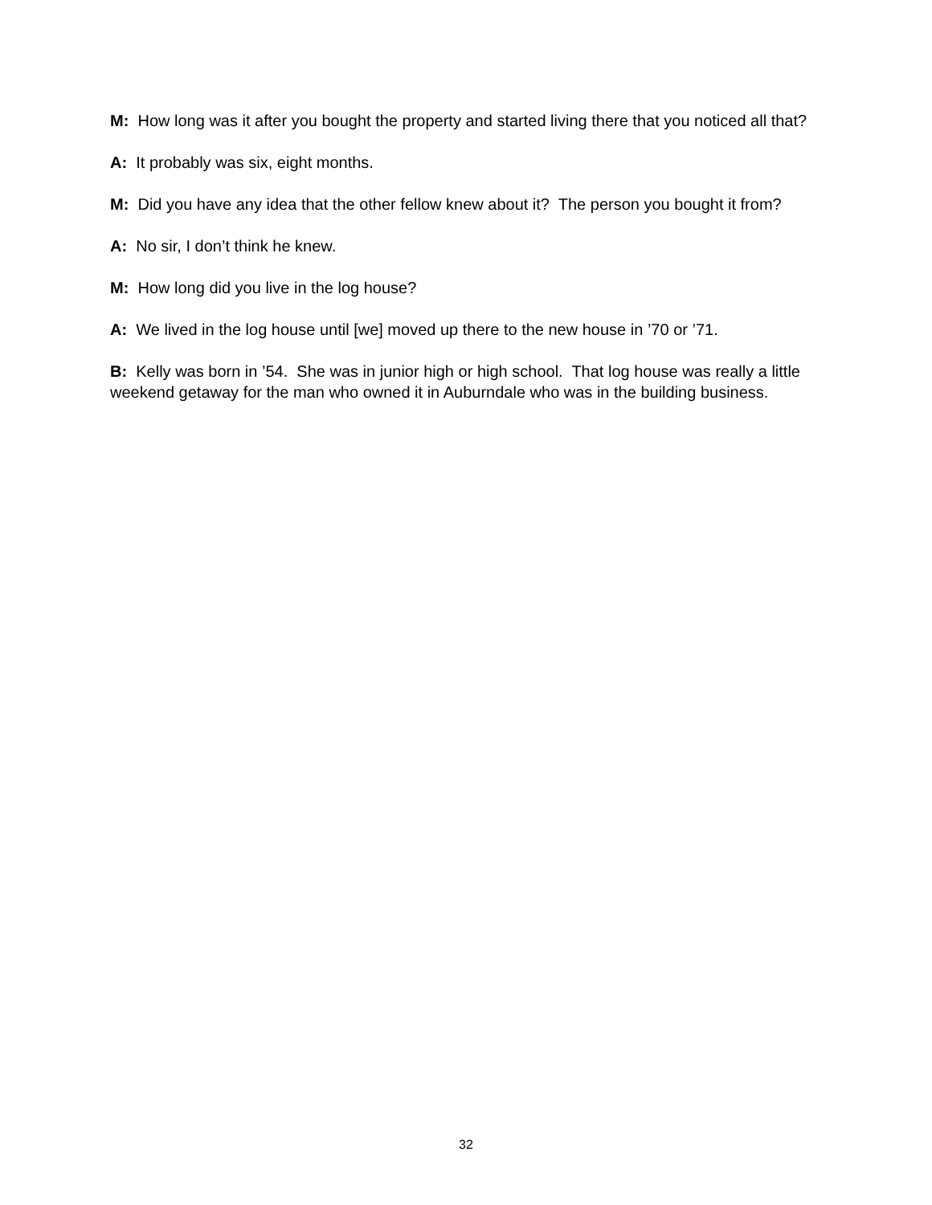M: How long was it after you bought the property and started living there that you noticed all that?
A: It probably was six, eight months.
M: Did you have any idea that the other fellow knew about it? The person you bought it from?
A: No sir, I don’t think he knew.
M: How long did you live in the log house?
A: We lived in the log house until [we] moved up there to the new house in ’70 or ’71.
B: Kelly was born in ’54. She was in junior high or high school. That log house was really a little weekend getaway for the man who owned it in Auburndale who was in the building business.
32